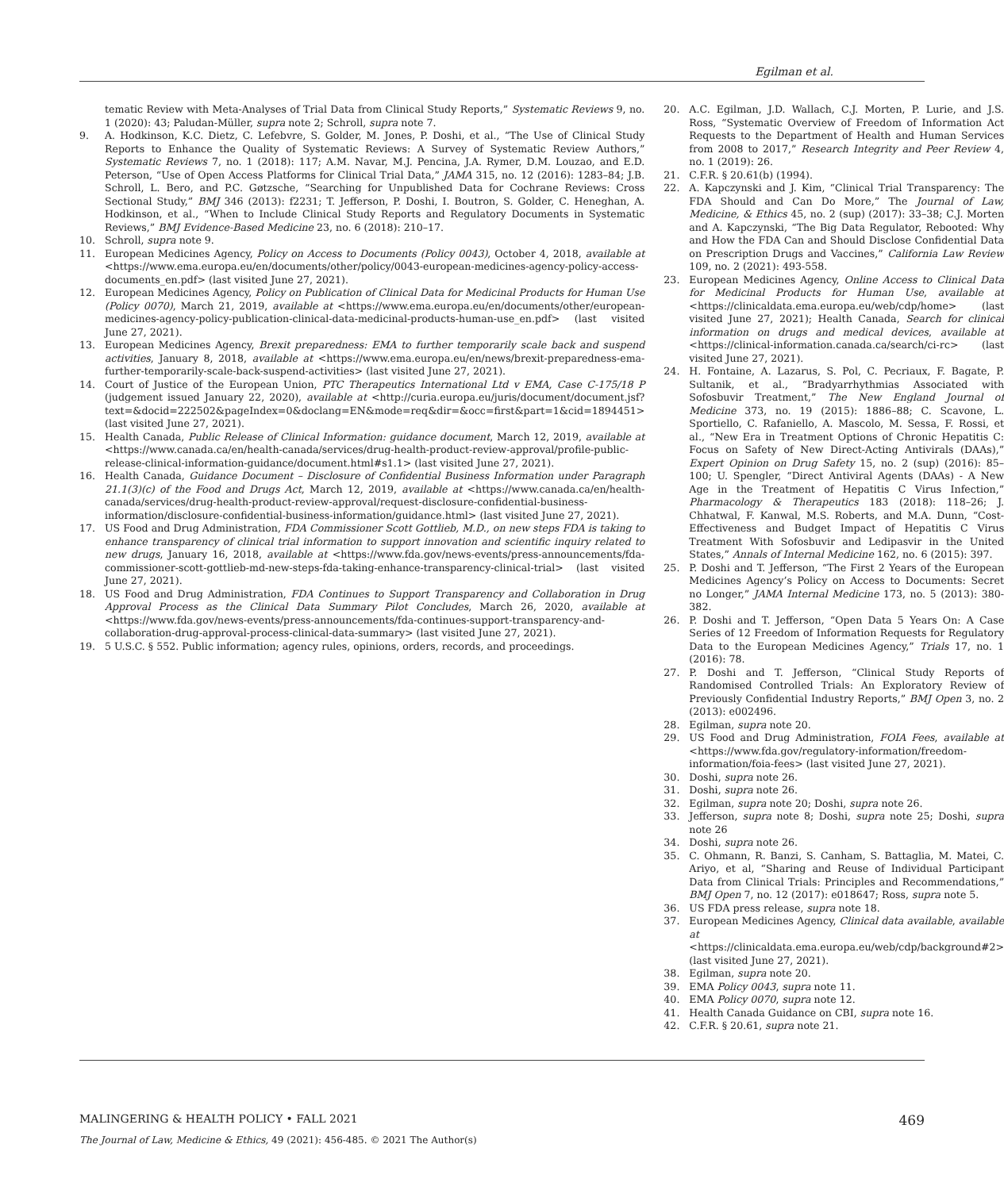Egilman et al.
tematic Review with Meta-Analyses of Trial Data from Clinical Study Reports,” Systematic Reviews 9, no. 1 (2020): 43; Paludan-Müller, supra note 2; Schroll, supra note 7.
9. A. Hodkinson, K.C. Dietz, C. Lefebvre, S. Golder, M. Jones, P. Doshi, et al., “The Use of Clinical Study Reports to Enhance the Quality of Systematic Reviews: A Survey of Systematic Review Authors,” Systematic Reviews 7, no. 1 (2018): 117; A.M. Navar, M.J. Pencina, J.A. Rymer, D.M. Louzao, and E.D. Peterson, “Use of Open Access Platforms for Clinical Trial Data,” JAMA 315, no. 12 (2016): 1283–84; J.B. Schroll, L. Bero, and P.C. Gøtzsche, “Searching for Unpublished Data for Cochrane Reviews: Cross Sectional Study,” BMJ 346 (2013): f2231; T. Jefferson, P. Doshi, I. Boutron, S. Golder, C. Heneghan, A. Hodkinson, et al., “When to Include Clinical Study Reports and Regulatory Documents in Systematic Reviews,” BMJ Evidence-Based Medicine 23, no. 6 (2018): 210–17.
10. Schroll, supra note 9.
11. European Medicines Agency, Policy on Access to Documents (Policy 0043), October 4, 2018, available at <https://www.ema.europa.eu/en/documents/other/policy/0043-european-medicines-agency-policy-access-documents_en.pdf> (last visited June 27, 2021).
12. European Medicines Agency, Policy on Publication of Clinical Data for Medicinal Products for Human Use (Policy 0070), March 21, 2019, available at <https://www.ema.europa.eu/en/documents/other/european-medicines-agency-policy-publication-clinical-data-medicinal-products-human-use_en.pdf> (last visited June 27, 2021).
13. European Medicines Agency, Brexit preparedness: EMA to further temporarily scale back and suspend activities, January 8, 2018, available at <https://www.ema.europa.eu/en/news/brexit-preparedness-ema-further-temporarily-scale-back-suspend-activities> (last visited June 27, 2021).
14. Court of Justice of the European Union, PTC Therapeutics International Ltd v EMA, Case C-175/18 P (judgement issued January 22, 2020), available at <http://curia.europa.eu/juris/document/document.jsf?text=&docid=222502&pageIndex=0&doclang=EN&mode=req&dir=&occ=first&part=1&cid=1894451> (last visited June 27, 2021).
15. Health Canada, Public Release of Clinical Information: guidance document, March 12, 2019, available at <https://www.canada.ca/en/health-canada/services/drug-health-product-review-approval/profile-public-release-clinical-information-guidance/document.html#s1.1> (last visited June 27, 2021).
16. Health Canada, Guidance Document – Disclosure of Confidential Business Information under Paragraph 21.1(3)(c) of the Food and Drugs Act, March 12, 2019, available at <https://www.canada.ca/en/health-canada/services/drug-health-product-review-approval/request-disclosure-confidential-business-information/disclosure-confidential-business-information/guidance.html> (last visited June 27, 2021).
17. US Food and Drug Administration, FDA Commissioner Scott Gottlieb, M.D., on new steps FDA is taking to enhance transparency of clinical trial information to support innovation and scientific inquiry related to new drugs, January 16, 2018, available at <https://www.fda.gov/news-events/press-announcements/fda-commissioner-scott-gottlieb-md-new-steps-fda-taking-enhance-transparency-clinical-trial> (last visited June 27, 2021).
18. US Food and Drug Administration, FDA Continues to Support Transparency and Collaboration in Drug Approval Process as the Clinical Data Summary Pilot Concludes, March 26, 2020, available at <https://www.fda.gov/news-events/press-announcements/fda-continues-support-transparency-and-collaboration-drug-approval-process-clinical-data-summary> (last visited June 27, 2021).
19. 5 U.S.C. § 552. Public information; agency rules, opinions, orders, records, and proceedings.
20. A.C. Egilman, J.D. Wallach, C.J. Morten, P. Lurie, and J.S. Ross, “Systematic Overview of Freedom of Information Act Requests to the Department of Health and Human Services from 2008 to 2017,” Research Integrity and Peer Review 4, no. 1 (2019): 26.
21. C.F.R. § 20.61(b) (1994).
22. A. Kapczynski and J. Kim, “Clinical Trial Transparency: The FDA Should and Can Do More,” The Journal of Law, Medicine, & Ethics 45, no. 2 (sup) (2017): 33–38; C.J. Morten and A. Kapczynski, “The Big Data Regulator, Rebooted: Why and How the FDA Can and Should Disclose Confidential Data on Prescription Drugs and Vaccines,” California Law Review 109, no. 2 (2021): 493-558.
23. European Medicines Agency, Online Access to Clinical Data for Medicinal Products for Human Use, available at <https://clinicaldata.ema.europa.eu/web/cdp/home> (last visited June 27, 2021); Health Canada, Search for clinical information on drugs and medical devices, available at <https://clinical-information.canada.ca/search/ci-rc> (last visited June 27, 2021).
24. H. Fontaine, A. Lazarus, S. Pol, C. Pecriaux, F. Bagate, P. Sultanik, et al., “Bradyarrhythmias Associated with Sofosbuvir Treatment,” The New England Journal of Medicine 373, no. 19 (2015): 1886–88; C. Scavone, L. Sportiello, C. Rafaniello, A. Mascolo, M. Sessa, F. Rossi, et al., “New Era in Treatment Options of Chronic Hepatitis C: Focus on Safety of New Direct-Acting Antivirals (DAAs),” Expert Opinion on Drug Safety 15, no. 2 (sup) (2016): 85–100; U. Spengler, “Direct Antiviral Agents (DAAs) - A New Age in the Treatment of Hepatitis C Virus Infection,” Pharmacology & Therapeutics 183 (2018): 118–26; J. Chhatwal, F. Kanwal, M.S. Roberts, and M.A. Dunn, “Cost-Effectiveness and Budget Impact of Hepatitis C Virus Treatment With Sofosbuvir and Ledipasvir in the United States,” Annals of Internal Medicine 162, no. 6 (2015): 397.
25. P. Doshi and T. Jefferson, “The First 2 Years of the European Medicines Agency’s Policy on Access to Documents: Secret no Longer,” JAMA Internal Medicine 173, no. 5 (2013): 380-382.
26. P. Doshi and T. Jefferson, “Open Data 5 Years On: A Case Series of 12 Freedom of Information Requests for Regulatory Data to the European Medicines Agency,” Trials 17, no. 1 (2016): 78.
27. P. Doshi and T. Jefferson, “Clinical Study Reports of Randomised Controlled Trials: An Exploratory Review of Previously Confidential Industry Reports,” BMJ Open 3, no. 2 (2013): e002496.
28. Egilman, supra note 20.
29. US Food and Drug Administration, FOIA Fees, available at <https://www.fda.gov/regulatory-information/freedom-information/foia-fees> (last visited June 27, 2021).
30. Doshi, supra note 26.
31. Doshi, supra note 26.
32. Egilman, supra note 20; Doshi, supra note 26.
33. Jefferson, supra note 8; Doshi, supra note 25; Doshi, supra note 26
34. Doshi, supra note 26.
35. C. Ohmann, R. Banzi, S. Canham, S. Battaglia, M. Matei, C. Ariyo, et al, “Sharing and Reuse of Individual Participant Data from Clinical Trials: Principles and Recommendations,” BMJ Open 7, no. 12 (2017): e018647; Ross, supra note 5.
36. US FDA press release, supra note 18.
37. European Medicines Agency, Clinical data available, available at <https://clinicaldata.ema.europa.eu/web/cdp/background#2> (last visited June 27, 2021).
38. Egilman, supra note 20.
39. EMA Policy 0043, supra note 11.
40. EMA Policy 0070, supra note 12.
41. Health Canada Guidance on CBI, supra note 16.
42. C.F.R. § 20.61, supra note 21.
MALINGERING & HEALTH POLICY • FALL 2021 469
The Journal of Law, Medicine & Ethics, 49 (2021): 456-485. © 2021 The Author(s)